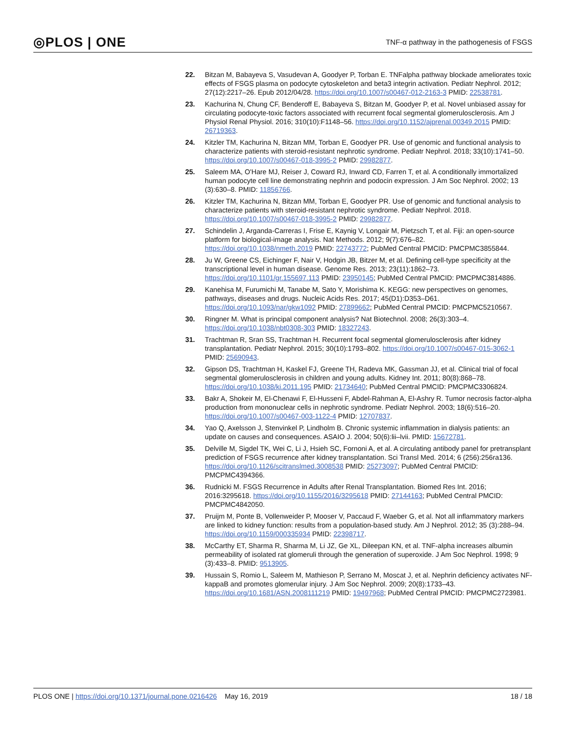◎PLOS | ONE
TNF-α pathway in the pathogenesis of FSGS
22. Bitzan M, Babayeva S, Vasudevan A, Goodyer P, Torban E. TNFalpha pathway blockade ameliorates toxic effects of FSGS plasma on podocyte cytoskeleton and beta3 integrin activation. Pediatr Nephrol. 2012; 27(12):2217–26. Epub 2012/04/28. https://doi.org/10.1007/s00467-012-2163-3 PMID: 22538781.
23. Kachurina N, Chung CF, Benderoff E, Babayeva S, Bitzan M, Goodyer P, et al. Novel unbiased assay for circulating podocyte-toxic factors associated with recurrent focal segmental glomerulosclerosis. Am J Physiol Renal Physiol. 2016; 310(10):F1148–56. https://doi.org/10.1152/ajprenal.00349.2015 PMID: 26719363.
24. Kitzler TM, Kachurina N, Bitzan MM, Torban E, Goodyer PR. Use of genomic and functional analysis to characterize patients with steroid-resistant nephrotic syndrome. Pediatr Nephrol. 2018; 33(10):1741–50. https://doi.org/10.1007/s00467-018-3995-2 PMID: 29982877.
25. Saleem MA, O'Hare MJ, Reiser J, Coward RJ, Inward CD, Farren T, et al. A conditionally immortalized human podocyte cell line demonstrating nephrin and podocin expression. J Am Soc Nephrol. 2002; 13 (3):630–8. PMID: 11856766.
26. Kitzler TM, Kachurina N, Bitzan MM, Torban E, Goodyer PR. Use of genomic and functional analysis to characterize patients with steroid-resistant nephrotic syndrome. Pediatr Nephrol. 2018. https://doi.org/10.1007/s00467-018-3995-2 PMID: 29982877.
27. Schindelin J, Arganda-Carreras I, Frise E, Kaynig V, Longair M, Pietzsch T, et al. Fiji: an open-source platform for biological-image analysis. Nat Methods. 2012; 9(7):676–82. https://doi.org/10.1038/nmeth.2019 PMID: 22743772; PubMed Central PMCID: PMCPMC3855844.
28. Ju W, Greene CS, Eichinger F, Nair V, Hodgin JB, Bitzer M, et al. Defining cell-type specificity at the transcriptional level in human disease. Genome Res. 2013; 23(11):1862–73. https://doi.org/10.1101/gr.155697.113 PMID: 23950145; PubMed Central PMCID: PMCPMC3814886.
29. Kanehisa M, Furumichi M, Tanabe M, Sato Y, Morishima K. KEGG: new perspectives on genomes, pathways, diseases and drugs. Nucleic Acids Res. 2017; 45(D1):D353–D61. https://doi.org/10.1093/nar/gkw1092 PMID: 27899662; PubMed Central PMCID: PMCPMC5210567.
30. Ringner M. What is principal component analysis? Nat Biotechnol. 2008; 26(3):303–4. https://doi.org/10.1038/nbt0308-303 PMID: 18327243.
31. Trachtman R, Sran SS, Trachtman H. Recurrent focal segmental glomerulosclerosis after kidney transplantation. Pediatr Nephrol. 2015; 30(10):1793–802. https://doi.org/10.1007/s00467-015-3062-1 PMID: 25690943.
32. Gipson DS, Trachtman H, Kaskel FJ, Greene TH, Radeva MK, Gassman JJ, et al. Clinical trial of focal segmental glomerulosclerosis in children and young adults. Kidney Int. 2011; 80(8):868–78. https://doi.org/10.1038/ki.2011.195 PMID: 21734640; PubMed Central PMCID: PMCPMC3306824.
33. Bakr A, Shokeir M, El-Chenawi F, El-Husseni F, Abdel-Rahman A, El-Ashry R. Tumor necrosis factor-alpha production from mononuclear cells in nephrotic syndrome. Pediatr Nephrol. 2003; 18(6):516–20. https://doi.org/10.1007/s00467-003-1122-4 PMID: 12707837.
34. Yao Q, Axelsson J, Stenvinkel P, Lindholm B. Chronic systemic inflammation in dialysis patients: an update on causes and consequences. ASAIO J. 2004; 50(6):lii–lvii. PMID: 15672781.
35. Delville M, Sigdel TK, Wei C, Li J, Hsieh SC, Fornoni A, et al. A circulating antibody panel for pretransplant prediction of FSGS recurrence after kidney transplantation. Sci Transl Med. 2014; 6 (256):256ra136. https://doi.org/10.1126/scitranslmed.3008538 PMID: 25273097; PubMed Central PMCID: PMCPMC4394366.
36. Rudnicki M. FSGS Recurrence in Adults after Renal Transplantation. Biomed Res Int. 2016; 2016:3295618. https://doi.org/10.1155/2016/3295618 PMID: 27144163; PubMed Central PMCID: PMCPMC4842050.
37. Pruijm M, Ponte B, Vollenweider P, Mooser V, Paccaud F, Waeber G, et al. Not all inflammatory markers are linked to kidney function: results from a population-based study. Am J Nephrol. 2012; 35 (3):288–94. https://doi.org/10.1159/000335934 PMID: 22398717.
38. McCarthy ET, Sharma R, Sharma M, Li JZ, Ge XL, Dileepan KN, et al. TNF-alpha increases albumin permeability of isolated rat glomeruli through the generation of superoxide. J Am Soc Nephrol. 1998; 9 (3):433–8. PMID: 9513905.
39. Hussain S, Romio L, Saleem M, Mathieson P, Serrano M, Moscat J, et al. Nephrin deficiency activates NF-kappaB and promotes glomerular injury. J Am Soc Nephrol. 2009; 20(8):1733–43. https://doi.org/10.1681/ASN.2008111219 PMID: 19497968; PubMed Central PMCID: PMCPMC2723981.
PLOS ONE | https://doi.org/10.1371/journal.pone.0216426 May 16, 2019
18 / 18